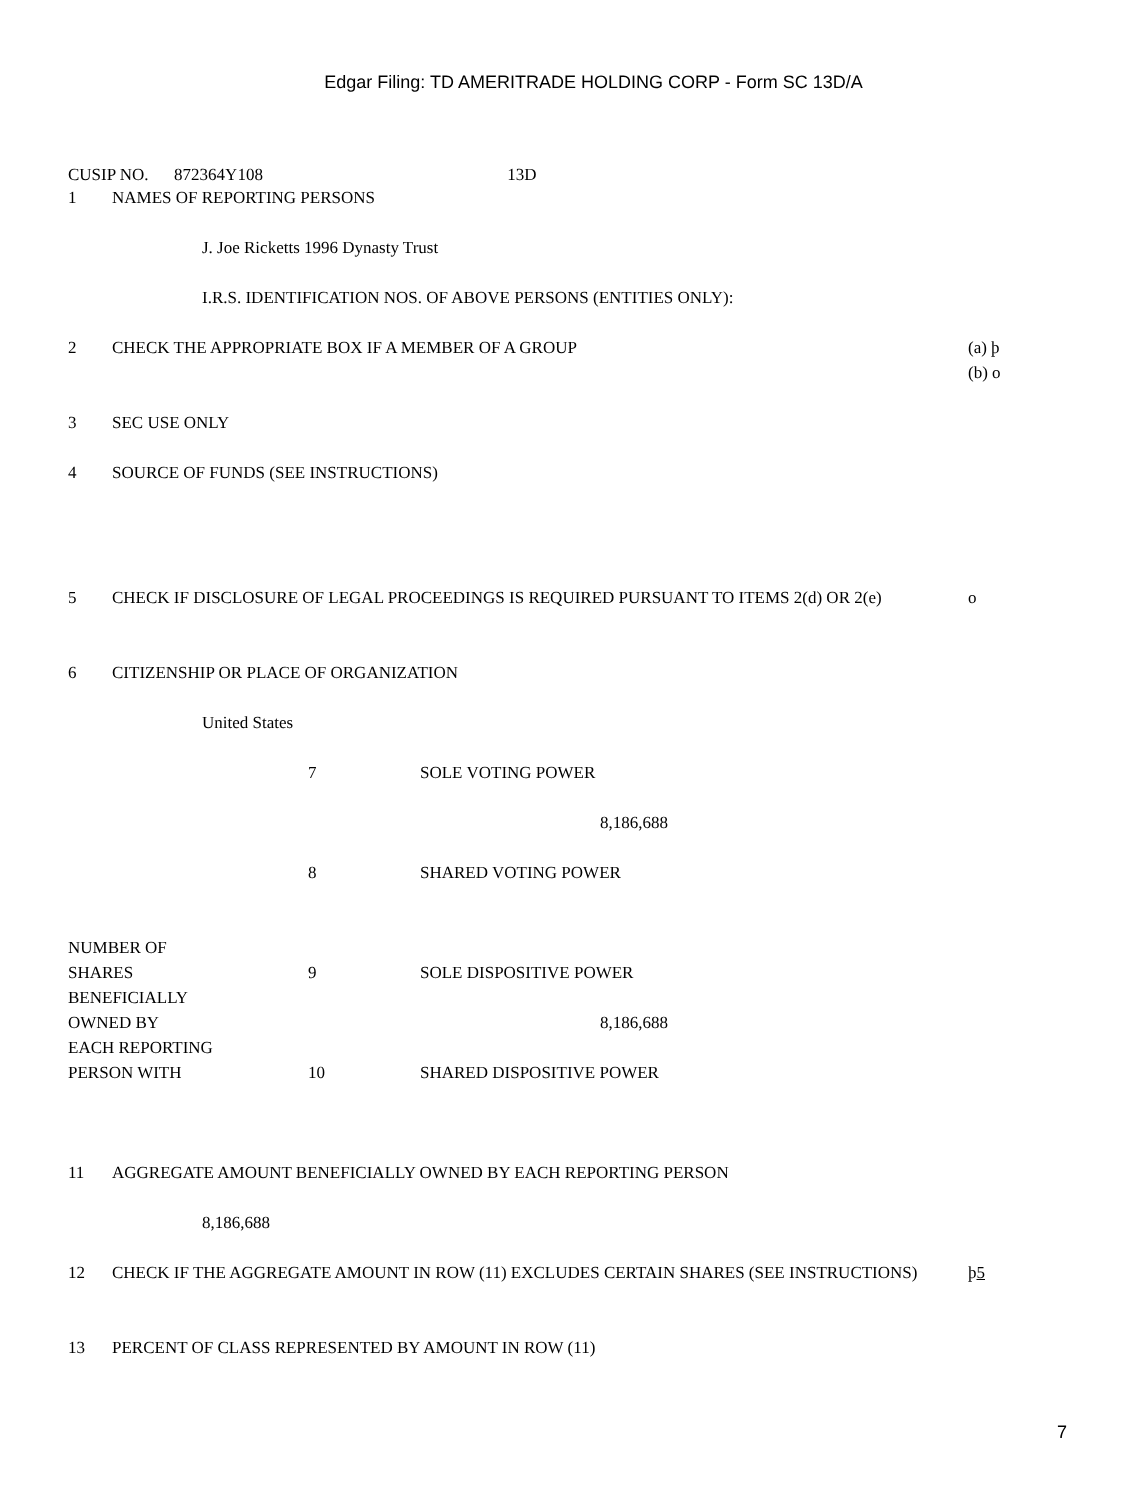Edgar Filing: TD AMERITRADE HOLDING CORP - Form SC 13D/A
CUSIP NO. 872364Y108 13D
| 1 | NAMES OF REPORTING PERSONS J. Joe Ricketts 1996 Dynasty Trust I.R.S. IDENTIFICATION NOS. OF ABOVE PERSONS (ENTITIES ONLY): | |
| 2 | CHECK THE APPROPRIATE BOX IF A MEMBER OF A GROUP | (a) þ (b) o |
| 3 | SEC USE ONLY | |
| 4 | SOURCE OF FUNDS (SEE INSTRUCTIONS) | |
| 5 | CHECK IF DISCLOSURE OF LEGAL PROCEEDINGS IS REQUIRED PURSUANT TO ITEMS 2(d) OR 2(e) | o |
| 6 | CITIZENSHIP OR PLACE OF ORGANIZATION United States | |
| | 7 | SOLE VOTING POWER 8,186,688 |
| NUMBER OF SHARES BENEFICIALLY OWNED BY EACH REPORTING PERSON WITH | 8 | SHARED VOTING POWER |
| | 9 | SOLE DISPOSITIVE POWER 8,186,688 |
| | 10 | SHARED DISPOSITIVE POWER |
| 11 | AGGREGATE AMOUNT BENEFICIALLY OWNED BY EACH REPORTING PERSON 8,186,688 | |
| 12 | CHECK IF THE AGGREGATE AMOUNT IN ROW (11) EXCLUDES CERTAIN SHARES (SEE INSTRUCTIONS) | þ 5 |
| 13 | PERCENT OF CLASS REPRESENTED BY AMOUNT IN ROW (11) | |
7